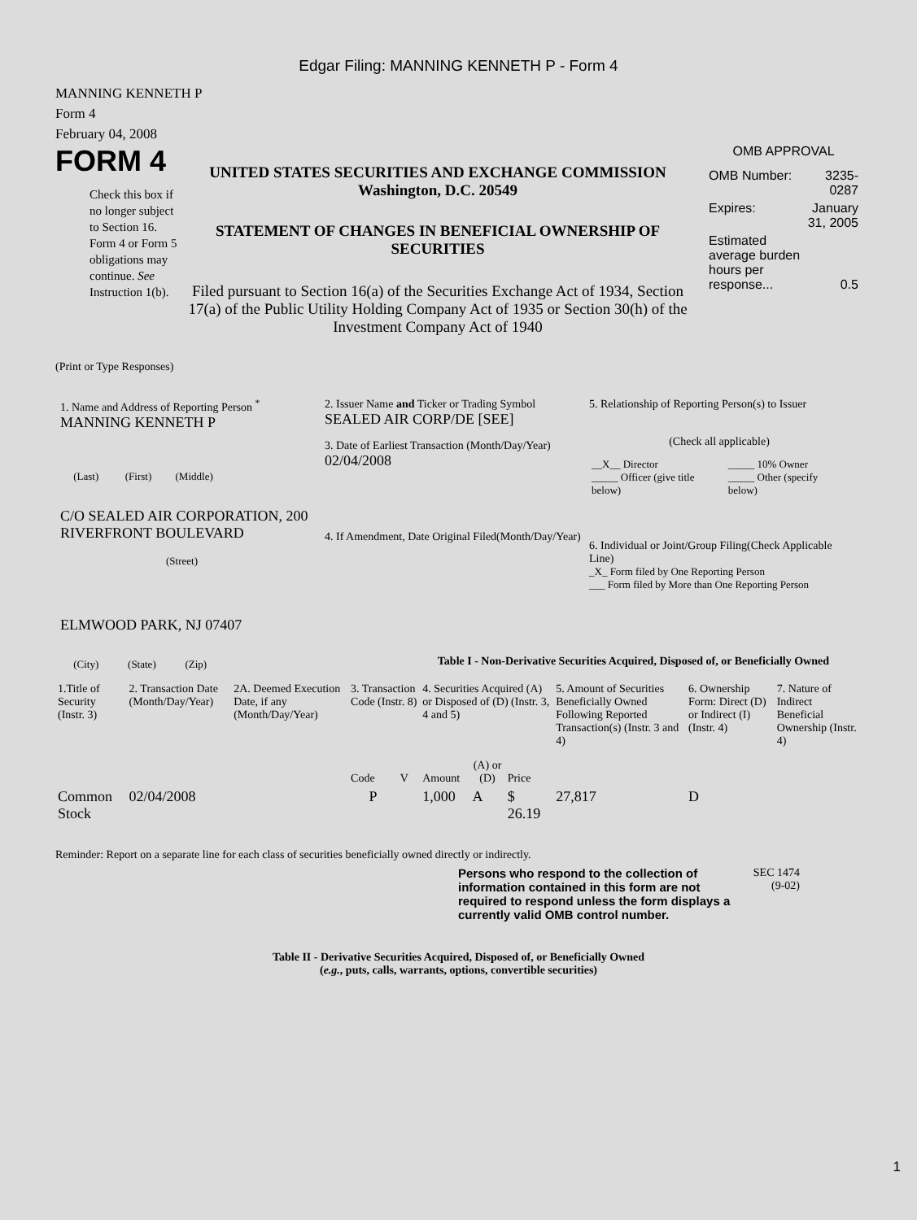Edgar Filing: MANNING KENNETH P - Form 4
MANNING KENNETH P
Form 4
February 04, 2008
FORM 4
Check this box if no longer subject to Section 16. Form 4 or Form 5 obligations may continue. See Instruction 1(b).
UNITED STATES SECURITIES AND EXCHANGE COMMISSION
Washington, D.C. 20549
STATEMENT OF CHANGES IN BENEFICIAL OWNERSHIP OF SECURITIES
Filed pursuant to Section 16(a) of the Securities Exchange Act of 1934, Section 17(a) of the Public Utility Holding Company Act of 1935 or Section 30(h) of the Investment Company Act of 1940
OMB APPROVAL
| OMB Number: | 3235-0287 |
| Expires: | January 31, 2005 |
| Estimated average burden hours per response... | 0.5 |
(Print or Type Responses)
1. Name and Address of Reporting Person <sup>*</sup>
MANNING KENNETH P
(Last) (First) (Middle)
C/O SEALED AIR CORPORATION, 200 RIVERFRONT BOULEVARD
(Street)
ELMWOOD PARK, NJ 07407
(City) (State) (Zip)
2. Issuer Name and Ticker or Trading Symbol
SEALED AIR CORP/DE [SEE]
3. Date of Earliest Transaction (Month/Day/Year)
02/04/2008
4. If Amendment, Date Original Filed(Month/Day/Year)
5. Relationship of Reporting Person(s) to Issuer
(Check all applicable)
| __X__ Director _____ Officer (give title below) | _____ 10% Owner _____ Other (specify below) |
6. Individual or Joint/Group Filing(Check Applicable Line)
_X_ Form filed by One Reporting Person
___ Form filed by More than One Reporting Person
Table I - Non-Derivative Securities Acquired, Disposed of, or Beneficially Owned
| 1.Title of Security (Instr. 3) | 2. Transaction Date (Month/Day/Year) | 2A. Deemed Execution Date, if any (Month/Day/Year) | 3. Transaction Code (Instr. 8) | | 4. Securities Acquired (A) or Disposed of (D) (Instr. 3, 4 and 5) | | | 5. Amount of Securities Beneficially Owned Following Reported Transaction(s) (Instr. 3 and 4) | 6. Ownership Form: Direct (D) or Indirect (I) (Instr. 4) | 7. Nature of Indirect Beneficial Ownership (Instr. 4) |
| --- | --- | --- | --- | --- | --- | --- | --- | --- | --- | --- |
| | | | Code | V | Amount | (A) or (D) | Price | | | |
| Common Stock | 02/04/2008 | | P | | 1,000 | A | $ 26.19 | 27,817 | D | |
Reminder: Report on a separate line for each class of securities beneficially owned directly or indirectly.
Persons who respond to the collection of information contained in this form are not required to respond unless the form displays a currently valid OMB control number.
SEC 1474 (9-02)
Table II - Derivative Securities Acquired, Disposed of, or Beneficially Owned
(e.g., puts, calls, warrants, options, convertible securities)
1